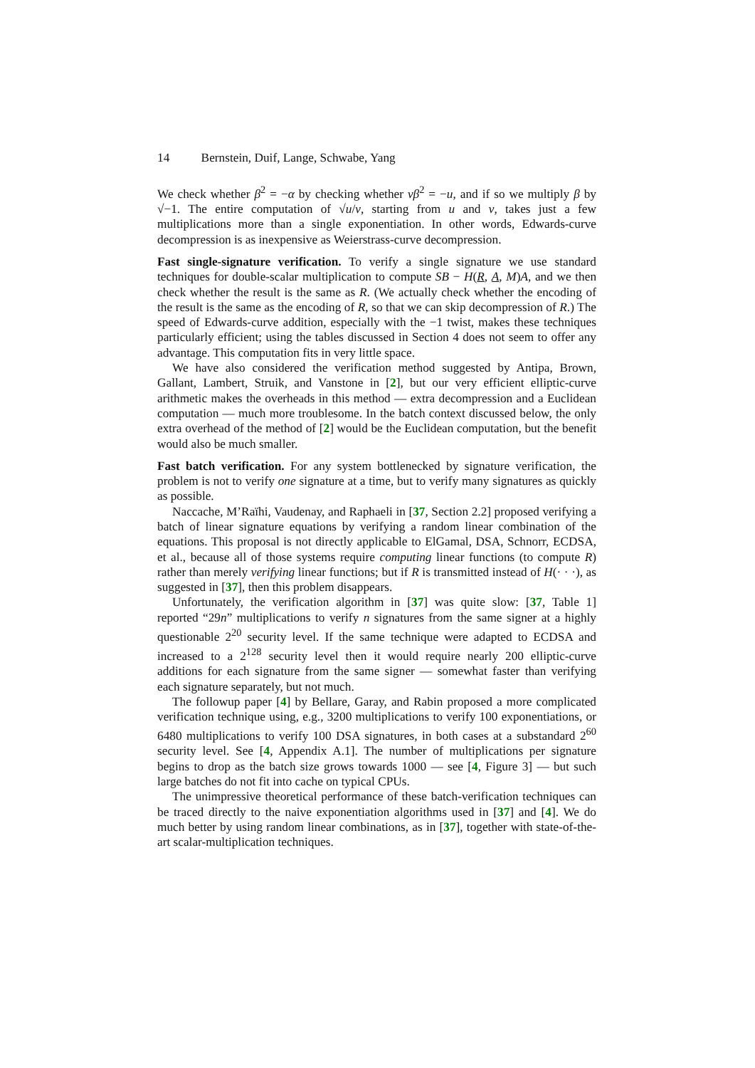14 Bernstein, Duif, Lange, Schwabe, Yang
We check whether β<sup>2</sup> = −α by checking whether vβ<sup>2</sup> = −u, and if so we multiply β by √−1. The entire computation of √u/v, starting from u and v, takes just a few multiplications more than a single exponentiation. In other words, Edwards-curve decompression is as inexpensive as Weierstrass-curve decompression.
Fast single-signature verification. To verify a single signature we use standard techniques for double-scalar multiplication to compute SB − H(R, A, M)A, and we then check whether the result is the same as R. (We actually check whether the encoding of the result is the same as the encoding of R, so that we can skip decompression of R.) The speed of Edwards-curve addition, especially with the −1 twist, makes these techniques particularly efficient; using the tables discussed in Section 4 does not seem to offer any advantage. This computation fits in very little space.
We have also considered the verification method suggested by Antipa, Brown, Gallant, Lambert, Struik, and Vanstone in [2], but our very efficient elliptic-curve arithmetic makes the overheads in this method — extra decompression and a Euclidean computation — much more troublesome. In the batch context discussed below, the only extra overhead of the method of [2] would be the Euclidean computation, but the benefit would also be much smaller.
Fast batch verification. For any system bottlenecked by signature verification, the problem is not to verify one signature at a time, but to verify many signatures as quickly as possible.
Naccache, M’Raïhi, Vaudenay, and Raphaeli in [37, Section 2.2] proposed verifying a batch of linear signature equations by verifying a random linear combination of the equations. This proposal is not directly applicable to ElGamal, DSA, Schnorr, ECDSA, et al., because all of those systems require computing linear functions (to compute R) rather than merely verifying linear functions; but if R is transmitted instead of H(· · ·), as suggested in [37], then this problem disappears.
Unfortunately, the verification algorithm in [37] was quite slow: [37, Table 1] reported “29n” multiplications to verify n signatures from the same signer at a highly questionable 2<sup>20</sup> security level. If the same technique were adapted to ECDSA and increased to a 2<sup>128</sup> security level then it would require nearly 200 elliptic-curve additions for each signature from the same signer — somewhat faster than verifying each signature separately, but not much.
The followup paper [4] by Bellare, Garay, and Rabin proposed a more complicated verification technique using, e.g., 3200 multiplications to verify 100 exponentiations, or 6480 multiplications to verify 100 DSA signatures, in both cases at a substandard 2<sup>60</sup> security level. See [4, Appendix A.1]. The number of multiplications per signature begins to drop as the batch size grows towards 1000 — see [4, Figure 3] — but such large batches do not fit into cache on typical CPUs.
The unimpressive theoretical performance of these batch-verification techniques can be traced directly to the naive exponentiation algorithms used in [37] and [4]. We do much better by using random linear combinations, as in [37], together with state-of-the-art scalar-multiplication techniques.